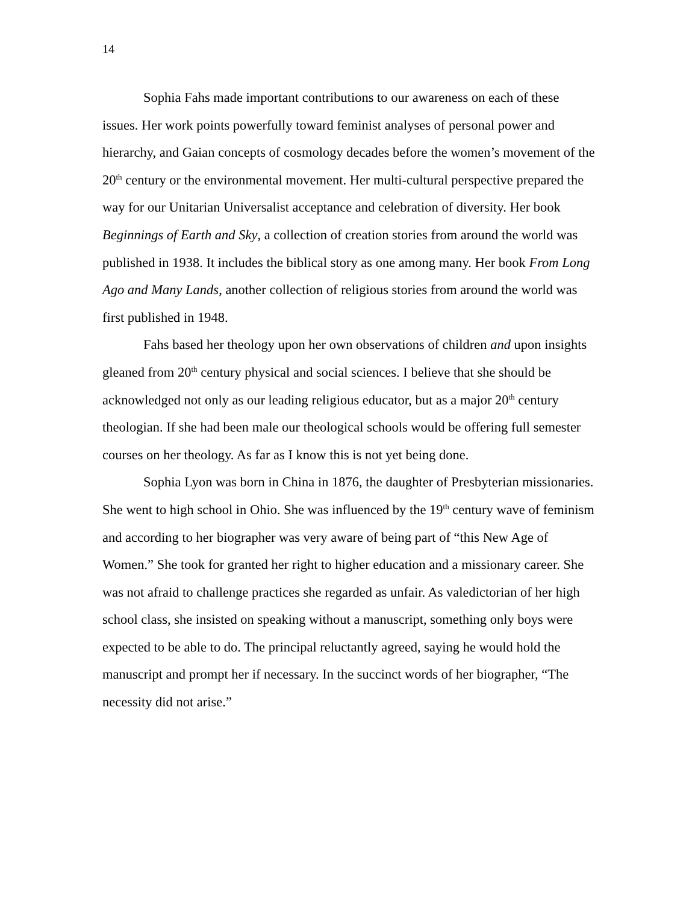14
Sophia Fahs made important contributions to our awareness on each of these issues. Her work points powerfully toward feminist analyses of personal power and hierarchy, and Gaian concepts of cosmology decades before the women’s movement of the 20<sup>th</sup> century or the environmental movement. Her multi-cultural perspective prepared the way for our Unitarian Universalist acceptance and celebration of diversity. Her book Beginnings of Earth and Sky, a collection of creation stories from around the world was published in 1938. It includes the biblical story as one among many. Her book From Long Ago and Many Lands, another collection of religious stories from around the world was first published in 1948.
Fahs based her theology upon her own observations of children and upon insights gleaned from 20<sup>th</sup> century physical and social sciences. I believe that she should be acknowledged not only as our leading religious educator, but as a major 20<sup>th</sup> century theologian. If she had been male our theological schools would be offering full semester courses on her theology. As far as I know this is not yet being done.
Sophia Lyon was born in China in 1876, the daughter of Presbyterian missionaries. She went to high school in Ohio. She was influenced by the 19<sup>th</sup> century wave of feminism and according to her biographer was very aware of being part of “this New Age of Women.” She took for granted her right to higher education and a missionary career. She was not afraid to challenge practices she regarded as unfair. As valedictorian of her high school class, she insisted on speaking without a manuscript, something only boys were expected to be able to do. The principal reluctantly agreed, saying he would hold the manuscript and prompt her if necessary. In the succinct words of her biographer, “The necessity did not arise.”